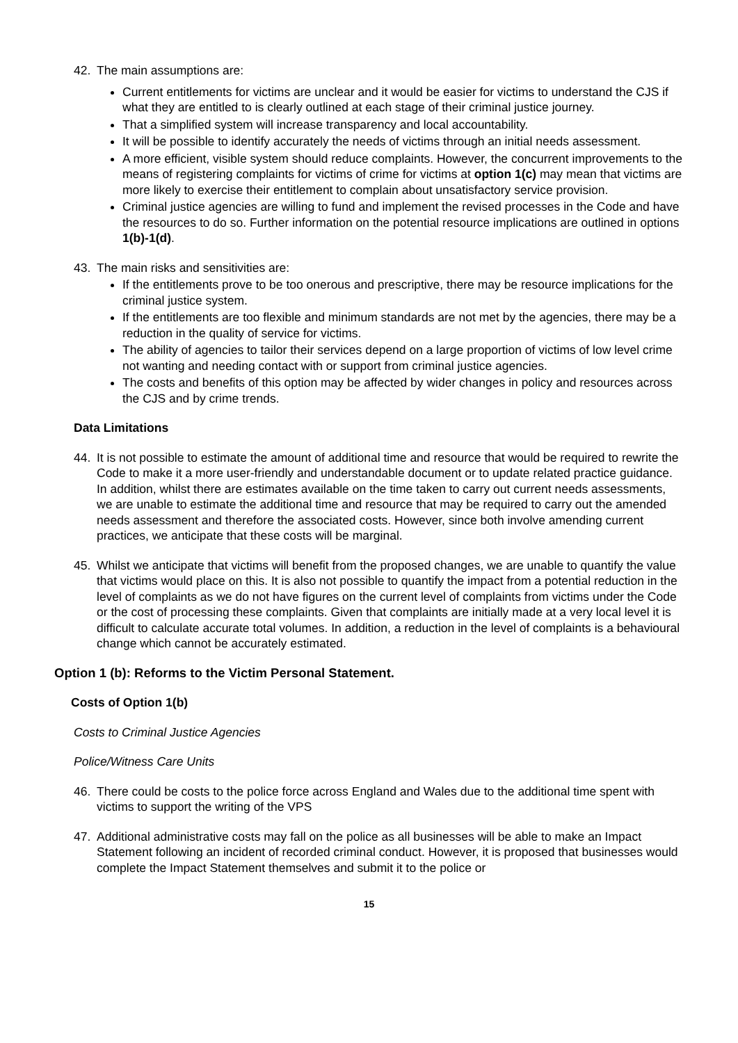42. The main assumptions are:
Current entitlements for victims are unclear and it would be easier for victims to understand the CJS if what they are entitled to is clearly outlined at each stage of their criminal justice journey.
That a simplified system will increase transparency and local accountability.
It will be possible to identify accurately the needs of victims through an initial needs assessment.
A more efficient, visible system should reduce complaints. However, the concurrent improvements to the means of registering complaints for victims of crime for victims at option 1(c) may mean that victims are more likely to exercise their entitlement to complain about unsatisfactory service provision.
Criminal justice agencies are willing to fund and implement the revised processes in the Code and have the resources to do so. Further information on the potential resource implications are outlined in options 1(b)-1(d).
43. The main risks and sensitivities are:
If the entitlements prove to be too onerous and prescriptive, there may be resource implications for the criminal justice system.
If the entitlements are too flexible and minimum standards are not met by the agencies, there may be a reduction in the quality of service for victims.
The ability of agencies to tailor their services depend on a large proportion of victims of low level crime not wanting and needing contact with or support from criminal justice agencies.
The costs and benefits of this option may be affected by wider changes in policy and resources across the CJS and by crime trends.
Data Limitations
44. It is not possible to estimate the amount of additional time and resource that would be required to rewrite the Code to make it a more user-friendly and understandable document or to update related practice guidance. In addition, whilst there are estimates available on the time taken to carry out current needs assessments, we are unable to estimate the additional time and resource that may be required to carry out the amended needs assessment and therefore the associated costs. However, since both involve amending current practices, we anticipate that these costs will be marginal.
45. Whilst we anticipate that victims will benefit from the proposed changes, we are unable to quantify the value that victims would place on this. It is also not possible to quantify the impact from a potential reduction in the level of complaints as we do not have figures on the current level of complaints from victims under the Code or the cost of processing these complaints. Given that complaints are initially made at a very local level it is difficult to calculate accurate total volumes. In addition, a reduction in the level of complaints is a behavioural change which cannot be accurately estimated.
Option 1 (b): Reforms to the Victim Personal Statement.
Costs of Option 1(b)
Costs to Criminal Justice Agencies
Police/Witness Care Units
46. There could be costs to the police force across England and Wales due to the additional time spent with victims to support the writing of the VPS
47. Additional administrative costs may fall on the police as all businesses will be able to make an Impact Statement following an incident of recorded criminal conduct. However, it is proposed that businesses would complete the Impact Statement themselves and submit it to the police or
15